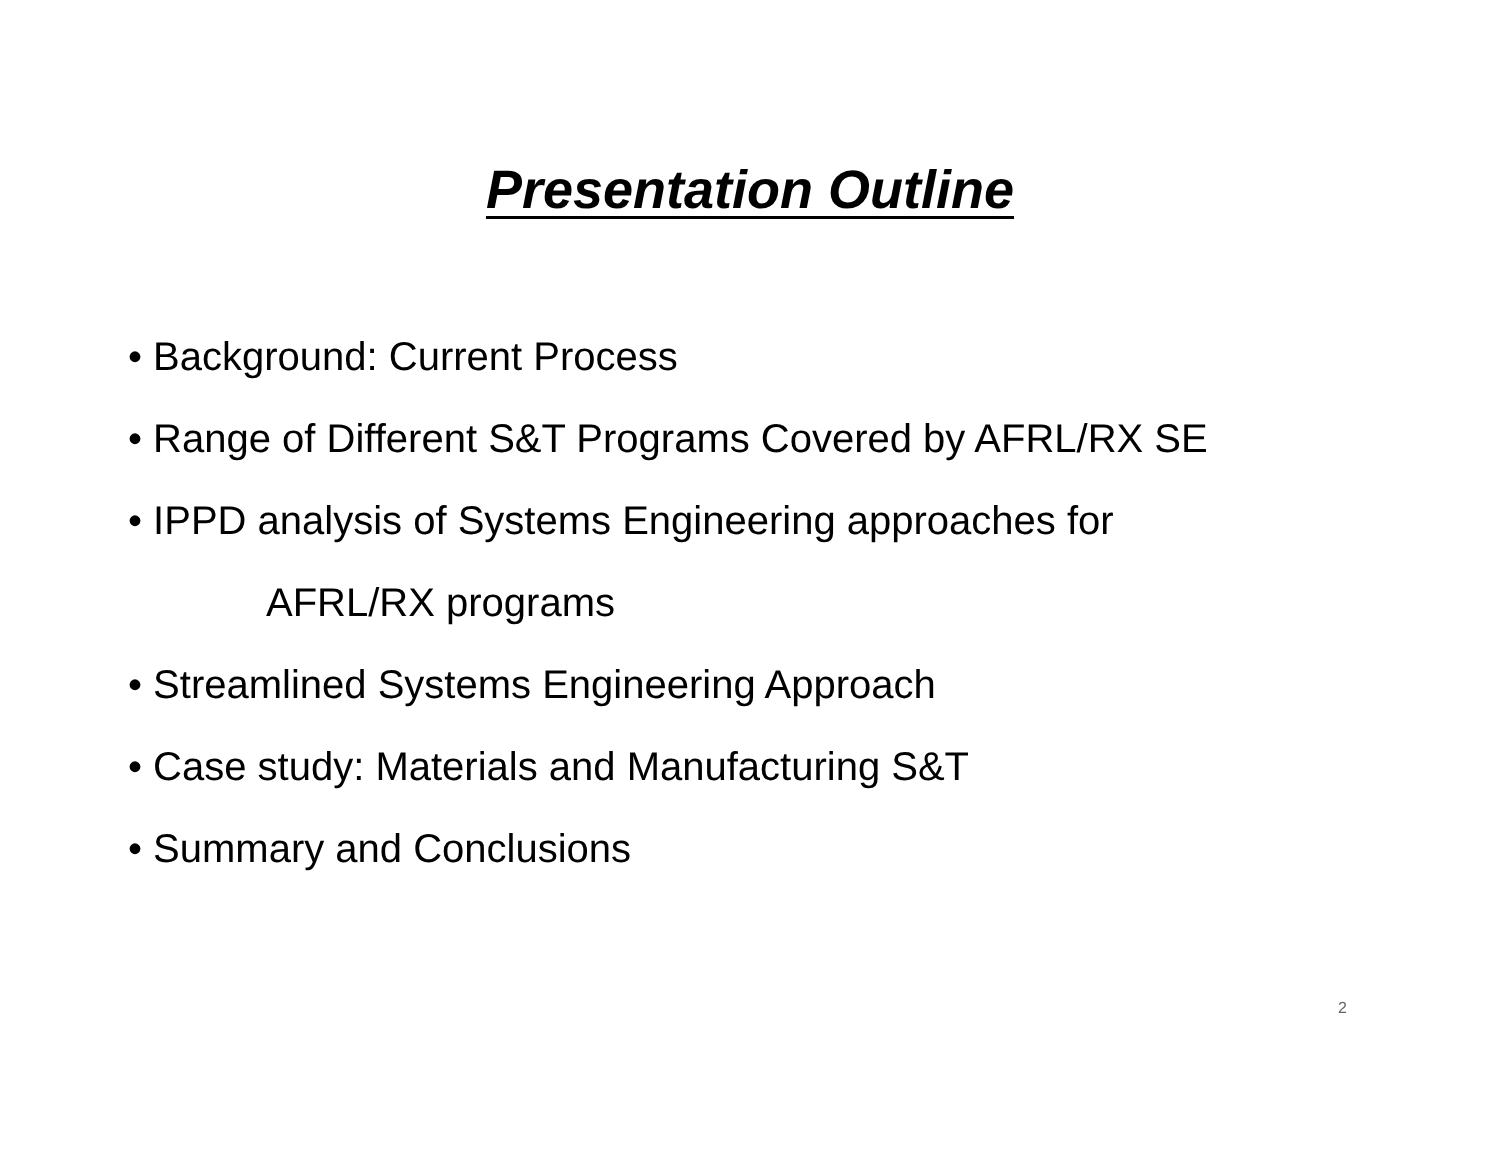Presentation Outline
• Background: Current Process
• Range of Different S&T Programs Covered by AFRL/RX SE
• IPPD analysis of Systems Engineering approaches for
AFRL/RX programs
• Streamlined Systems Engineering Approach
• Case study: Materials and Manufacturing S&T
• Summary and Conclusions
2